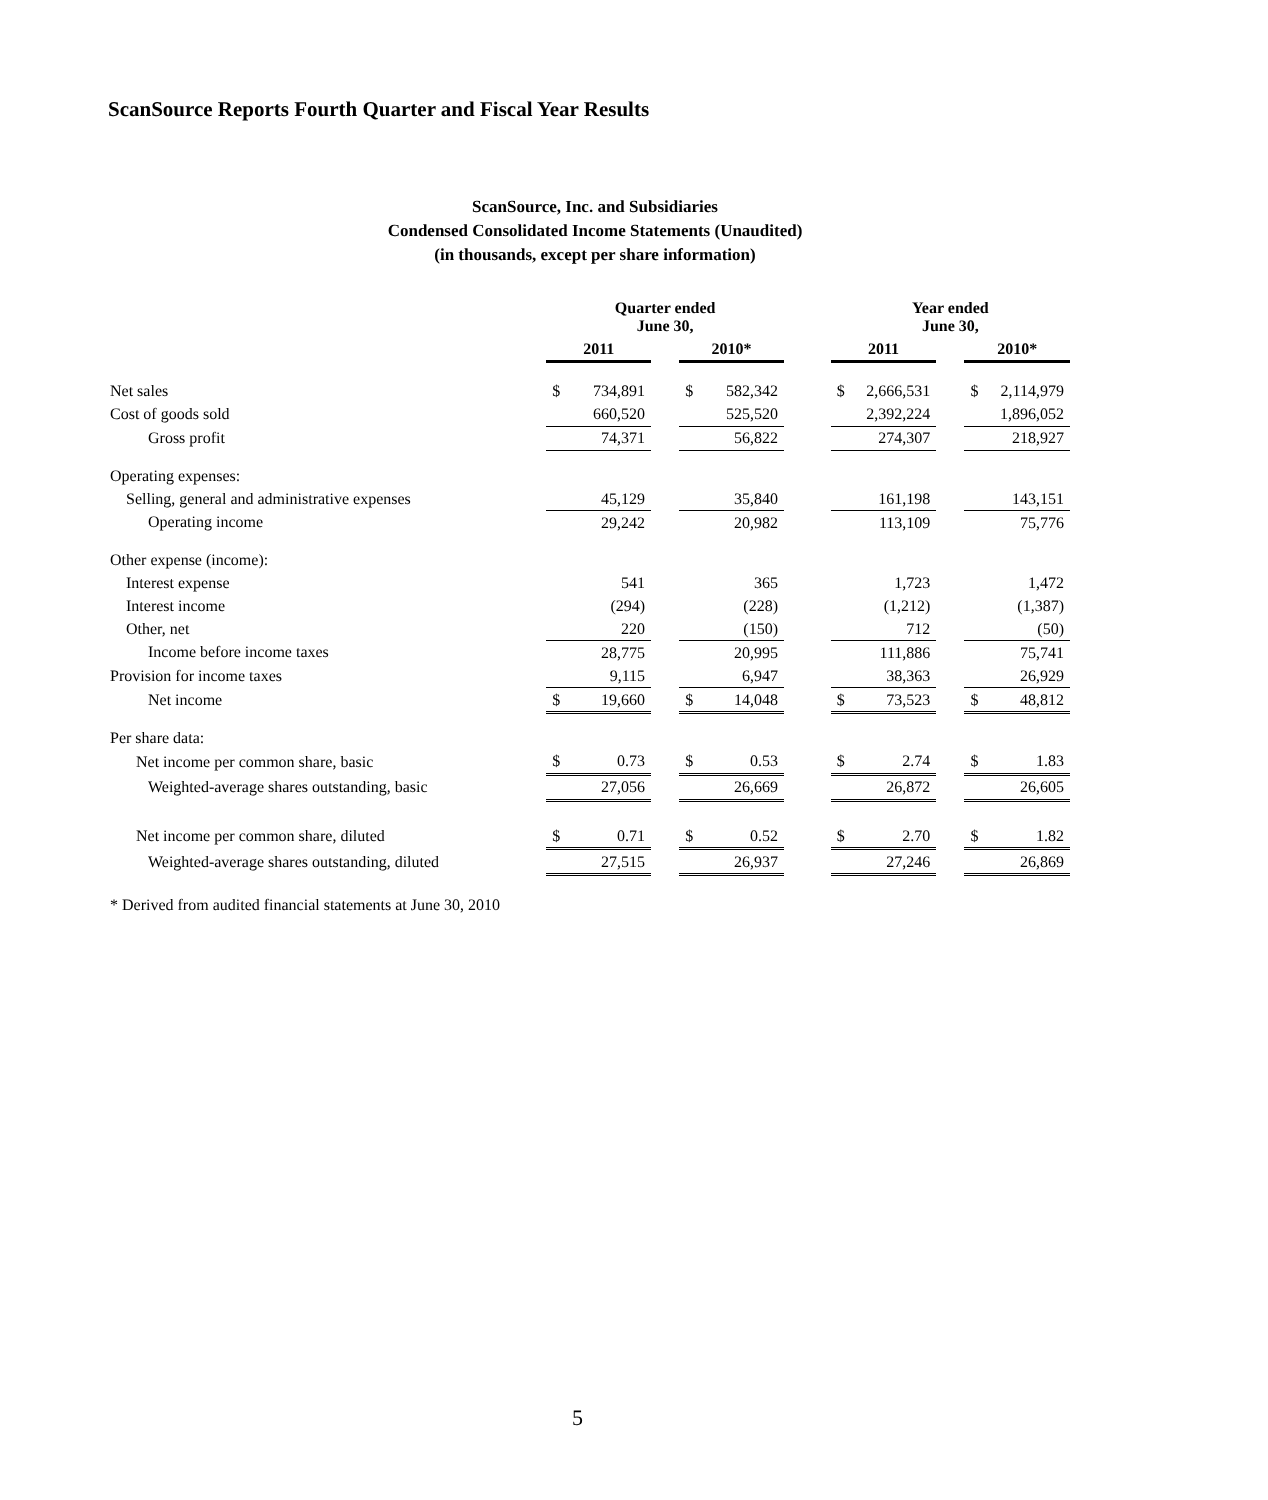ScanSource Reports Fourth Quarter and Fiscal Year Results
ScanSource, Inc. and Subsidiaries
Condensed Consolidated Income Statements (Unaudited)
(in thousands, except per share information)
| | Quarter ended June 30, | | | | | | Year ended June 30, | | | | |
| --- | --- | --- | --- | --- | --- | --- | --- | --- | --- | --- | --- |
| | 2011 | | | 2010* | | | 2011 | | | 2010* | |
| Net sales | $ | 734,891 | | $ | 582,342 | | $ | 2,666,531 | | $ | 2,114,979 |
| Cost of goods sold | | 660,520 | | | 525,520 | | | 2,392,224 | | | 1,896,052 |
| Gross profit | | 74,371 | | | 56,822 | | | 274,307 | | | 218,927 |
| Operating expenses: | | | | | | | | | | | |
| Selling, general and administrative expenses | | 45,129 | | | 35,840 | | | 161,198 | | | 143,151 |
| Operating income | | 29,242 | | | 20,982 | | | 113,109 | | | 75,776 |
| Other expense (income): | | | | | | | | | | | |
| Interest expense | | 541 | | | 365 | | | 1,723 | | | 1,472 |
| Interest income | | (294) | | | (228) | | | (1,212) | | | (1,387) |
| Other, net | | 220 | | | (150) | | | 712 | | | (50) |
| Income before income taxes | | 28,775 | | | 20,995 | | | 111,886 | | | 75,741 |
| Provision for income taxes | | 9,115 | | | 6,947 | | | 38,363 | | | 26,929 |
| Net income | $ | 19,660 | | $ | 14,048 | | $ | 73,523 | | $ | 48,812 |
| Per share data: | | | | | | | | | | | |
| Net income per common share, basic | $ | 0.73 | | $ | 0.53 | | $ | 2.74 | | $ | 1.83 |
| Weighted-average shares outstanding, basic | | 27,056 | | | 26,669 | | | 26,872 | | | 26,605 |
| Net income per common share, diluted | $ | 0.71 | | $ | 0.52 | | $ | 2.70 | | $ | 1.82 |
| Weighted-average shares outstanding, diluted | | 27,515 | | | 26,937 | | | 27,246 | | | 26,869 |
* Derived from audited financial statements at June 30, 2010
5